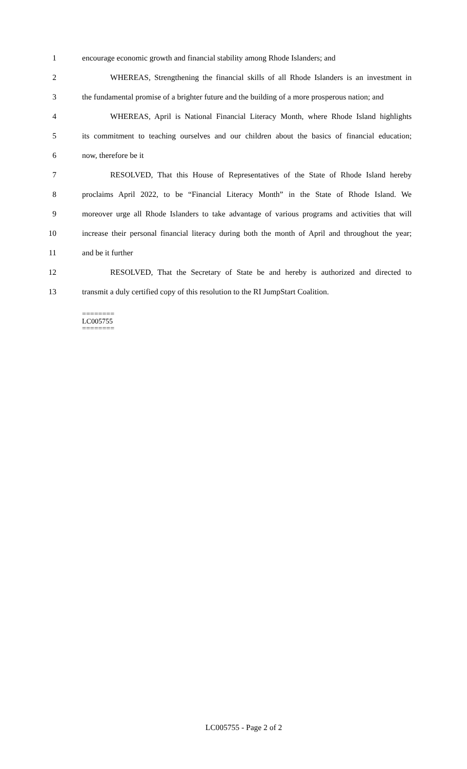1 encourage economic growth and financial stability among Rhode Islanders; and
2 WHEREAS, Strengthening the financial skills of all Rhode Islanders is an investment in
3 the fundamental promise of a brighter future and the building of a more prosperous nation; and
4 WHEREAS, April is National Financial Literacy Month, where Rhode Island highlights
5 its commitment to teaching ourselves and our children about the basics of financial education;
6 now, therefore be it
7 RESOLVED, That this House of Representatives of the State of Rhode Island hereby
8 proclaims April 2022, to be “Financial Literacy Month” in the State of Rhode Island. We
9 moreover urge all Rhode Islanders to take advantage of various programs and activities that will
10 increase their personal financial literacy during both the month of April and throughout the year;
11 and be it further
12 RESOLVED, That the Secretary of State be and hereby is authorized and directed to
13 transmit a duly certified copy of this resolution to the RI JumpStart Coalition.
========
LC005755
========
LC005755 - Page 2 of 2